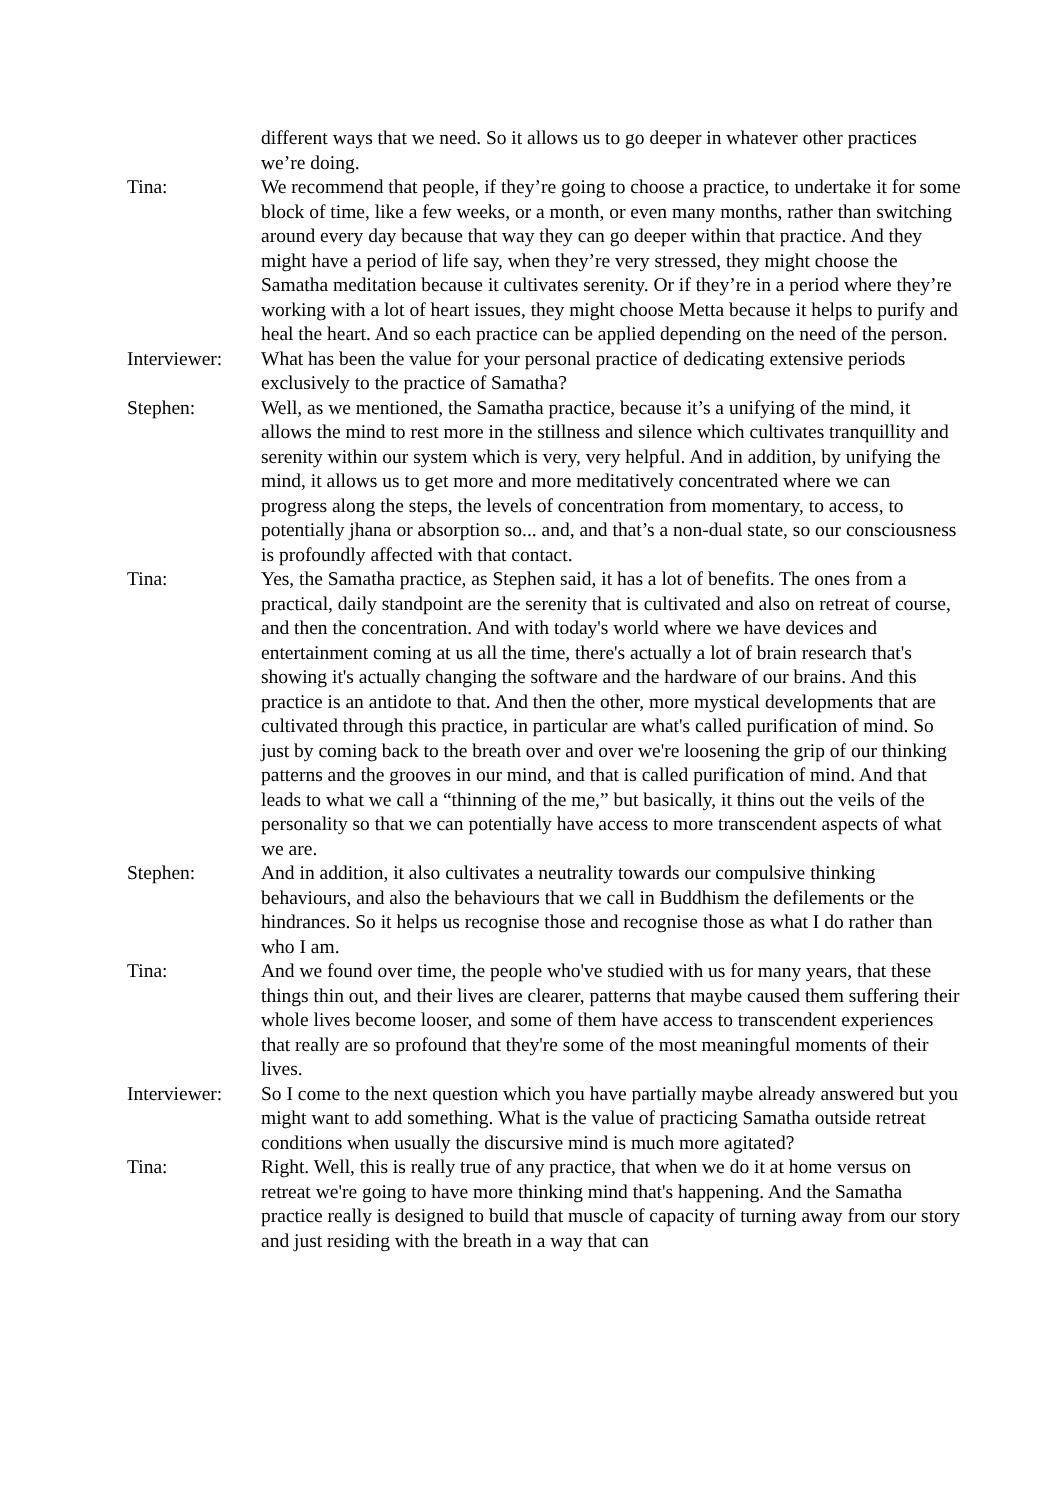different ways that we need. So it allows us to go deeper in whatever other practices we’re doing.
Tina: We recommend that people, if they’re going to choose a practice, to undertake it for some block of time, like a few weeks, or a month, or even many months, rather than switching around every day because that way they can go deeper within that practice. And they might have a period of life say, when they’re very stressed, they might choose the Samatha meditation because it cultivates serenity. Or if they’re in a period where they’re working with a lot of heart issues, they might choose Metta because it helps to purify and heal the heart. And so each practice can be applied depending on the need of the person.
Interviewer:
What has been the value for your personal practice of dedicating extensive periods exclusively to the practice of Samatha?
Stephen: Well, as we mentioned, the Samatha practice, because it’s a unifying of the mind, it allows the mind to rest more in the stillness and silence which cultivates tranquillity and serenity within our system which is very, very helpful. And in addition, by unifying the mind, it allows us to get more and more meditatively concentrated where we can progress along the steps, the levels of concentration from momentary, to access, to potentially jhana or absorption so... and, and that’s a non-dual state, so our consciousness is profoundly affected with that contact.
Tina: Yes, the Samatha practice, as Stephen said, it has a lot of benefits. The ones from a practical, daily standpoint are the serenity that is cultivated and also on retreat of course, and then the concentration. And with today's world where we have devices and entertainment coming at us all the time, there's actually a lot of brain research that's showing it's actually changing the software and the hardware of our brains. And this practice is an antidote to that. And then the other, more mystical developments that are cultivated through this practice, in particular are what's called purification of mind. So just by coming back to the breath over and over we're loosening the grip of our thinking patterns and the grooves in our mind, and that is called purification of mind. And that leads to what we call a “thinning of the me,” but basically, it thins out the veils of the personality so that we can potentially have access to more transcendent aspects of what we are.
Stephen: And in addition, it also cultivates a neutrality towards our compulsive thinking behaviours, and also the behaviours that we call in Buddhism the defilements or the hindrances. So it helps us recognise those and recognise those as what I do rather than who I am.
Tina: And we found over time, the people who've studied with us for many years, that these things thin out, and their lives are clearer, patterns that maybe caused them suffering their whole lives become looser, and some of them have access to transcendent experiences that really are so profound that they're some of the most meaningful moments of their lives.
Interviewer:
So I come to the next question which you have partially maybe already answered but you might want to add something. What is the value of practicing Samatha outside retreat conditions when usually the discursive mind is much more agitated?
Tina: Right. Well, this is really true of any practice, that when we do it at home versus on retreat we're going to have more thinking mind that's happening. And the Samatha practice really is designed to build that muscle of capacity of turning away from our story and just residing with the breath in a way that can